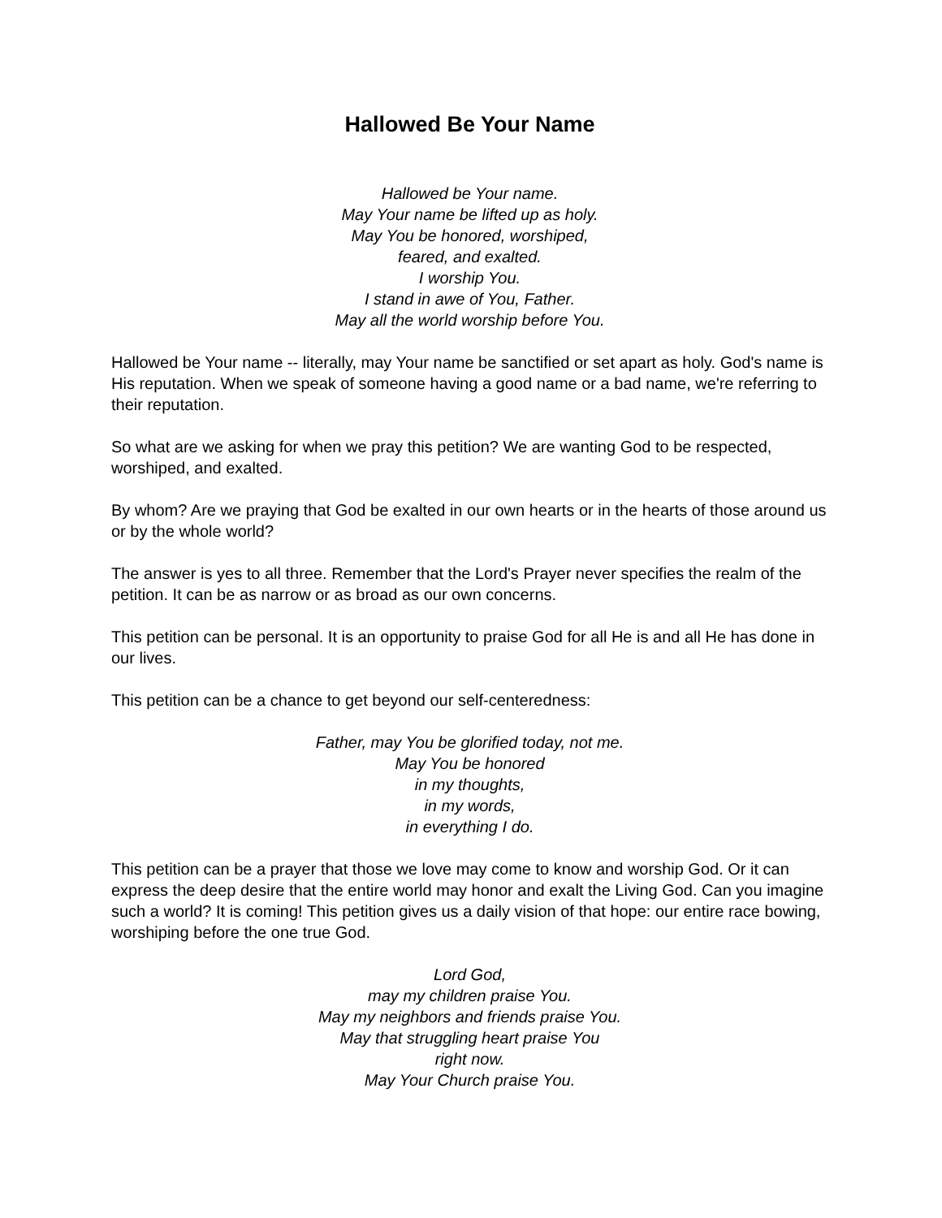Hallowed Be Your Name
Hallowed be Your name.
May Your name be lifted up as holy.
May You be honored, worshiped,
feared, and exalted.
I worship You.
I stand in awe of You, Father.
May all the world worship before You.
Hallowed be Your name -- literally, may Your name be sanctified or set apart as holy. God's name is His reputation. When we speak of someone having a good name or a bad name, we're referring to their reputation.
So what are we asking for when we pray this petition? We are wanting God to be respected, worshiped, and exalted.
By whom? Are we praying that God be exalted in our own hearts or in the hearts of those around us or by the whole world?
The answer is yes to all three. Remember that the Lord's Prayer never specifies the realm of the petition. It can be as narrow or as broad as our own concerns.
This petition can be personal. It is an opportunity to praise God for all He is and all He has done in our lives.
This petition can be a chance to get beyond our self-centeredness:
Father, may You be glorified today, not me.
May You be honored
in my thoughts,
in my words,
in everything I do.
This petition can be a prayer that those we love may come to know and worship God. Or it can express the deep desire that the entire world may honor and exalt the Living God. Can you imagine such a world? It is coming! This petition gives us a daily vision of that hope: our entire race bowing, worshiping before the one true God.
Lord God,
may my children praise You.
May my neighbors and friends praise You.
May that struggling heart praise You
right now.
May Your Church praise You.